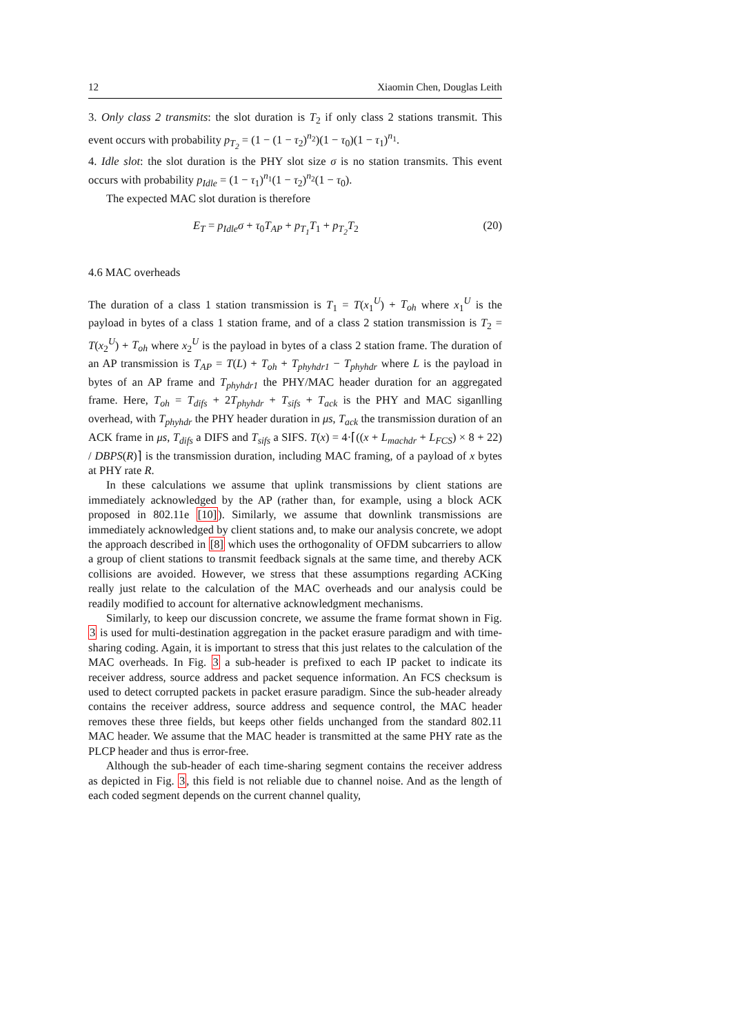12 Xiaomin Chen, Douglas Leith
3. Only class 2 transmits: the slot duration is T<sub>2</sub> if only class 2 stations transmit. This event occurs with probability p<sub>T<sub>2</sub></sub> = (1 − (1 − τ<sub>2</sub>)<sup>n<sub>2</sub></sup>)(1 − τ<sub>0</sub>)(1 − τ<sub>1</sub>)<sup>n<sub>1</sub></sup>.
4. Idle slot: the slot duration is the PHY slot size σ is no station transmits. This event occurs with probability p<sub>Idle</sub> = (1 − τ<sub>1</sub>)<sup>n<sub>1</sub></sup>(1 − τ<sub>2</sub>)<sup>n<sub>2</sub></sup>(1 − τ<sub>0</sub>).
The expected MAC slot duration is therefore
E<sub>T</sub> = p<sub>Idle</sub>σ + τ<sub>0</sub>T<sub>AP</sub> + p<sub>T<sub>1</sub></sub>T<sub>1</sub> + p<sub>T<sub>2</sub></sub>T<sub>2</sub> (20)
4.6 MAC overheads
The duration of a class 1 station transmission is T<sub>1</sub> = T(x<sub>1</sub><sup>U</sup>) + T<sub>oh</sub> where x<sub>1</sub><sup>U</sup> is the payload in bytes of a class 1 station frame, and of a class 2 station transmission is T<sub>2</sub> = T(x<sub>2</sub><sup>U</sup>) + T<sub>oh</sub> where x<sub>2</sub><sup>U</sup> is the payload in bytes of a class 2 station frame. The duration of an AP transmission is T<sub>AP</sub> = T(L) + T<sub>oh</sub> + T<sub>phyhdr1</sub> − T<sub>phyhdr</sub> where L is the payload in bytes of an AP frame and T<sub>phyhdr1</sub> the PHY/MAC header duration for an aggregated frame. Here, T<sub>oh</sub> = T<sub>difs</sub> + 2T<sub>phyhdr</sub> + T<sub>sifs</sub> + T<sub>ack</sub> is the PHY and MAC siganlling overhead, with T<sub>phyhdr</sub> the PHY header duration in μs, T<sub>ack</sub> the transmission duration of an ACK frame in μs, T<sub>difs</sub> a DIFS and T<sub>sifs</sub> a SIFS. T(x) = 4·⌈((x + L<sub>machdr</sub> + L<sub>FCS</sub>) × 8 + 22) / DBPS(R)⌉ is the transmission duration, including MAC framing, of a payload of x bytes at PHY rate R.
In these calculations we assume that uplink transmissions by client stations are immediately acknowledged by the AP (rather than, for example, using a block ACK proposed in 802.11e [10]). Similarly, we assume that downlink transmissions are immediately acknowledged by client stations and, to make our analysis concrete, we adopt the approach described in [8] which uses the orthogonality of OFDM subcarriers to allow a group of client stations to transmit feedback signals at the same time, and thereby ACK collisions are avoided. However, we stress that these assumptions regarding ACKing really just relate to the calculation of the MAC overheads and our analysis could be readily modified to account for alternative acknowledgment mechanisms.
Similarly, to keep our discussion concrete, we assume the frame format shown in Fig. 3 is used for multi-destination aggregation in the packet erasure paradigm and with time-sharing coding. Again, it is important to stress that this just relates to the calculation of the MAC overheads. In Fig. 3 a sub-header is prefixed to each IP packet to indicate its receiver address, source address and packet sequence information. An FCS checksum is used to detect corrupted packets in packet erasure paradigm. Since the sub-header already contains the receiver address, source address and sequence control, the MAC header removes these three fields, but keeps other fields unchanged from the standard 802.11 MAC header. We assume that the MAC header is transmitted at the same PHY rate as the PLCP header and thus is error-free.
Although the sub-header of each time-sharing segment contains the receiver address as depicted in Fig. 3, this field is not reliable due to channel noise. And as the length of each coded segment depends on the current channel quality,